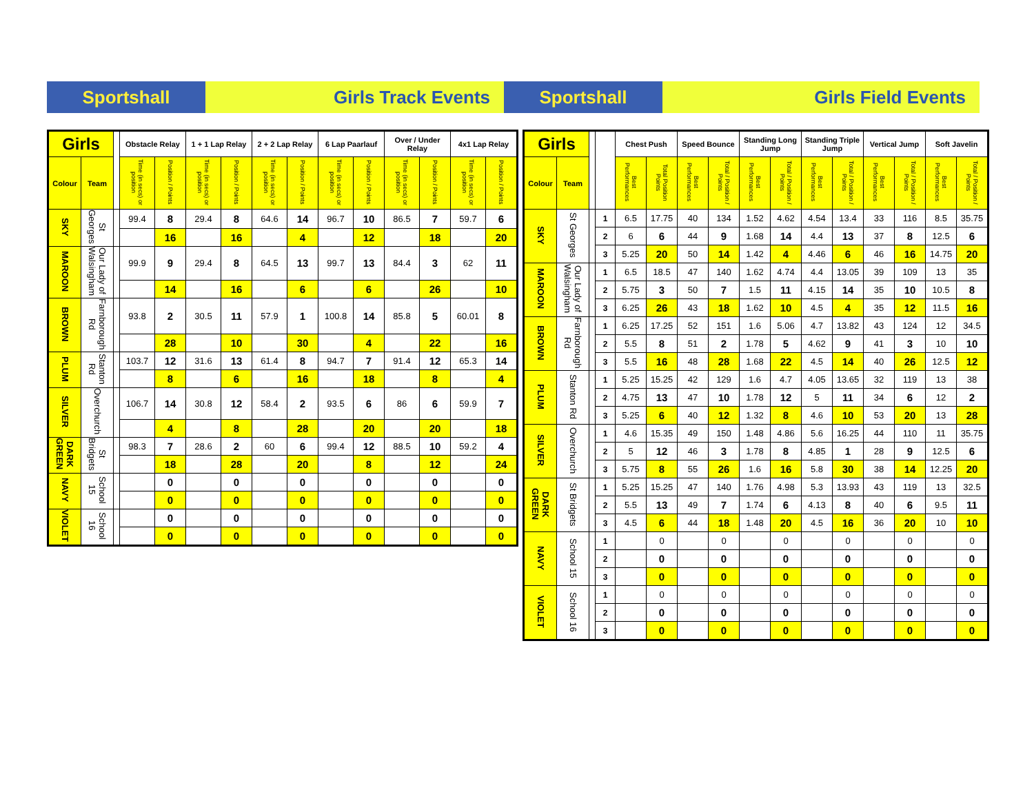Sportshall Girls Track Events Sportshall Girls Field Events
| Girls | | | Obstacle Relay | | 1 + 1 Lap Relay | | 2 + 2 Lap Relay | | 6 Lap Paarlauf | | Over / Under Relay | | 4x1 Lap Relay | |
| --- | --- | --- | --- | --- | --- | --- | --- | --- | --- | --- | --- | --- | --- | --- |
| Colour | Team | | Time (in secs) or position | Position / Points | Time (in secs) or position | Position / Points | Time (in secs) or position | Position / Points | Time (in secs) or position | Position / Points | Time (in secs) or position | Position / Points | Time (in secs) or position | Position / Points |
| SKY | St Georges | | 99.4 | 8 | 29.4 | 8 | 64.6 | 14 | 96.7 | 10 | 86.5 | 7 | 59.7 | 6 |
| | | | | 16 | | 16 | | 4 | | 12 | | 18 | | 20 |
| MAROON | Our Lady of Walsingham | | 99.9 | 9 | 29.4 | 8 | 64.5 | 13 | 99.7 | 13 | 84.4 | 3 | 62 | 11 |
| | | | | 14 | | 16 | | 6 | | 6 | | 26 | | 10 |
| BROWN | Farnborough Rd | | 93.8 | 2 | 30.5 | 11 | 57.9 | 1 | 100.8 | 14 | 85.8 | 5 | 60.01 | 8 |
| | | | | 28 | | 10 | | 30 | | 4 | | 22 | | 16 |
| PLUM | Stanton Rd | | 103.7 | 12 | 31.6 | 13 | 61.4 | 8 | 94.7 | 7 | 91.4 | 12 | 65.3 | 14 |
| | | | | 8 | | 6 | | 16 | | 18 | | 8 | | 4 |
| SILVER | Overchurch | | 106.7 | 14 | 30.8 | 12 | 58.4 | 2 | 93.5 | 6 | 86 | 6 | 59.9 | 7 |
| | | | | 4 | | 8 | | 28 | | 20 | | 20 | | 18 |
| DARK GREEN | St Bridgets | | 98.3 | 7 | 28.6 | 2 | 60 | 6 | 99.4 | 12 | 88.5 | 10 | 59.2 | 4 |
| | | | | 18 | | 28 | | 20 | | 8 | | 12 | | 24 |
| NAVY | School 15 | | | 0 | | 0 | | 0 | | 0 | | 0 | | 0 |
| | | | | 0 | | 0 | | 0 | | 0 | | 0 | | 0 |
| VIOLET | School 16 | | | 0 | | 0 | | 0 | | 0 | | 0 | | 0 |
| | | | | 0 | | 0 | | 0 | | 0 | | 0 | | 0 |
| Girls | | | | Chest Push | | Speed Bounce | | Standing Long Jump | | Standing Triple Jump | | Vertical Jump | | Soft Javelin | |
| --- | --- | --- | --- | --- | --- | --- | --- | --- | --- | --- | --- | --- | --- | --- | --- |
| Colour | Team | | | Best Performances | Total Position Points | Best Performances | Total / Position / Points | Best Performances | Total / Position / Points | Best Performances | Total / Position / Points | Best Performances | Total / Position / Points | Best Performances | Total / Position / Points |
| SKY | St Georges | | 1 | 6.5 | 17.75 | 40 | 134 | 1.52 | 4.62 | 4.54 | 13.4 | 33 | 116 | 8.5 | 35.75 |
| | | | 2 | 6 | 6 | 44 | 9 | 1.68 | 14 | 4.4 | 13 | 37 | 8 | 12.5 | 6 |
| | | | 3 | 5.25 | 20 | 50 | 14 | 1.42 | 4 | 4.46 | 6 | 46 | 16 | 14.75 | 20 |
| MAROON | Our Lady of Walsingham | | 1 | 6.5 | 18.5 | 47 | 140 | 1.62 | 4.74 | 4.4 | 13.05 | 39 | 109 | 13 | 35 |
| | | | 2 | 5.75 | 3 | 50 | 7 | 1.5 | 11 | 4.15 | 14 | 35 | 10 | 10.5 | 8 |
| | | | 3 | 6.25 | 26 | 43 | 18 | 1.62 | 10 | 4.5 | 4 | 35 | 12 | 11.5 | 16 |
| BROWN | Farnborough Rd | | 1 | 6.25 | 17.25 | 52 | 151 | 1.6 | 5.06 | 4.7 | 13.82 | 43 | 124 | 12 | 34.5 |
| | | | 2 | 5.5 | 8 | 51 | 2 | 1.78 | 5 | 4.62 | 9 | 41 | 3 | 10 | 10 |
| | | | 3 | 5.5 | 16 | 48 | 28 | 1.68 | 22 | 4.5 | 14 | 40 | 26 | 12.5 | 12 |
| PLUM | Stanton Rd | | 1 | 5.25 | 15.25 | 42 | 129 | 1.6 | 4.7 | 4.05 | 13.65 | 32 | 119 | 13 | 38 |
| | | | 2 | 4.75 | 13 | 47 | 10 | 1.78 | 12 | 5 | 11 | 34 | 6 | 12 | 2 |
| | | | 3 | 5.25 | 6 | 40 | 12 | 1.32 | 8 | 4.6 | 10 | 53 | 20 | 13 | 28 |
| SILVER | Overchurch | | 1 | 4.6 | 15.35 | 49 | 150 | 1.48 | 4.86 | 5.6 | 16.25 | 44 | 110 | 11 | 35.75 |
| | | | 2 | 5 | 12 | 46 | 3 | 1.78 | 8 | 4.85 | 1 | 28 | 9 | 12.5 | 6 |
| | | | 3 | 5.75 | 8 | 55 | 26 | 1.6 | 16 | 5.8 | 30 | 38 | 14 | 12.25 | 20 |
| DARK GREEN | St Bridgets | | 1 | 5.25 | 15.25 | 47 | 140 | 1.76 | 4.98 | 5.3 | 13.93 | 43 | 119 | 13 | 32.5 |
| | | | 2 | 5.5 | 13 | 49 | 7 | 1.74 | 6 | 4.13 | 8 | 40 | 6 | 9.5 | 11 |
| | | | 3 | 4.5 | 6 | 44 | 18 | 1.48 | 20 | 4.5 | 16 | 36 | 20 | 10 | 10 |
| NAVY | School 15 | | 1 | | 0 | | 0 | | 0 | | 0 | | 0 | | 0 |
| | | | 2 | | 0 | | 0 | | 0 | | 0 | | 0 | | 0 |
| | | | 3 | | 0 | | 0 | | 0 | | 0 | | 0 | | 0 |
| VIOLET | School 16 | | 1 | | 0 | | 0 | | 0 | | 0 | | 0 | | 0 |
| | | | 2 | | 0 | | 0 | | 0 | | 0 | | 0 | | 0 |
| | | | 3 | | 0 | | 0 | | 0 | | 0 | | 0 | | 0 |